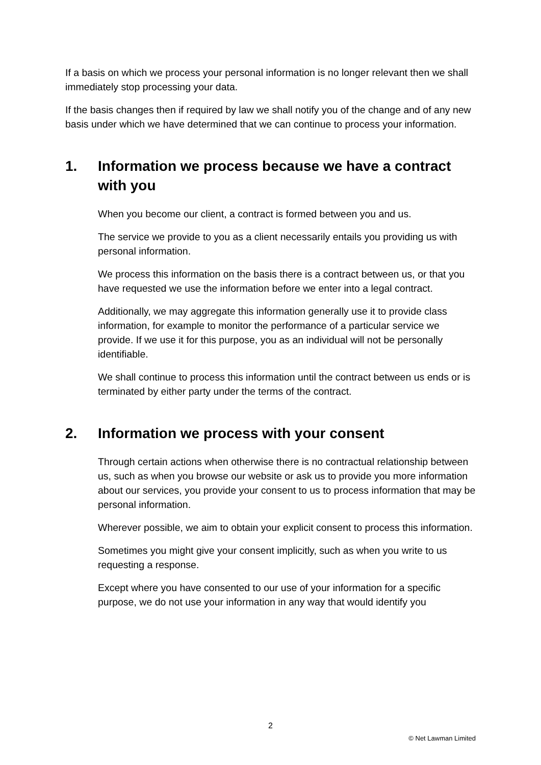If a basis on which we process your personal information is no longer relevant then we shall immediately stop processing your data.
If the basis changes then if required by law we shall notify you of the change and of any new basis under which we have determined that we can continue to process your information.
1. Information we process because we have a contract with you
When you become our client, a contract is formed between you and us.
The service we provide to you as a client necessarily entails you providing us with personal information.
We process this information on the basis there is a contract between us, or that you have requested we use the information before we enter into a legal contract.
Additionally, we may aggregate this information generally use it to provide class information, for example to monitor the performance of a particular service we provide. If we use it for this purpose, you as an individual will not be personally identifiable.
We shall continue to process this information until the contract between us ends or is terminated by either party under the terms of the contract.
2. Information we process with your consent
Through certain actions when otherwise there is no contractual relationship between us, such as when you browse our website or ask us to provide you more information about our services, you provide your consent to us to process information that may be personal information.
Wherever possible, we aim to obtain your explicit consent to process this information.
Sometimes you might give your consent implicitly, such as when you write to us requesting a response.
Except where you have consented to our use of your information for a specific purpose, we do not use your information in any way that would identify you
2
© Net Lawman Limited